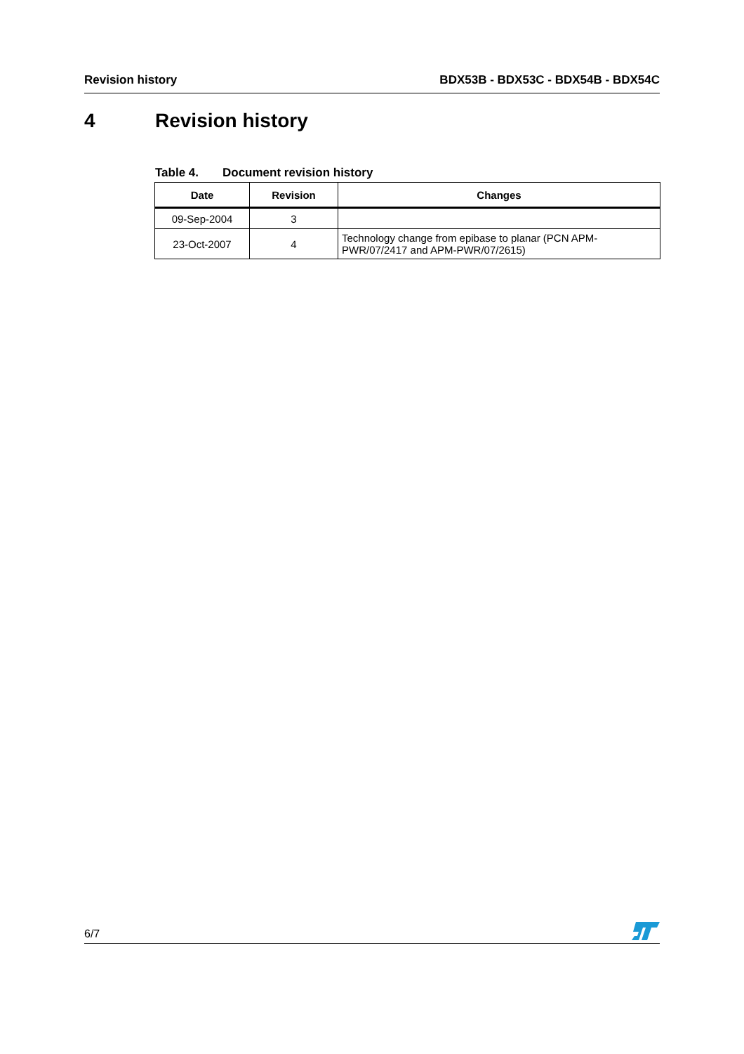Revision history BDX53B - BDX53C - BDX54B - BDX54C
4 Revision history
Table 4. Document revision history
| Date | Revision | Changes |
| --- | --- | --- |
| 09-Sep-2004 | 3 | |
| 23-Oct-2007 | 4 | Technology change from epibase to planar (PCN APM-PWR/07/2417 and APM-PWR/07/2615) |
6/7